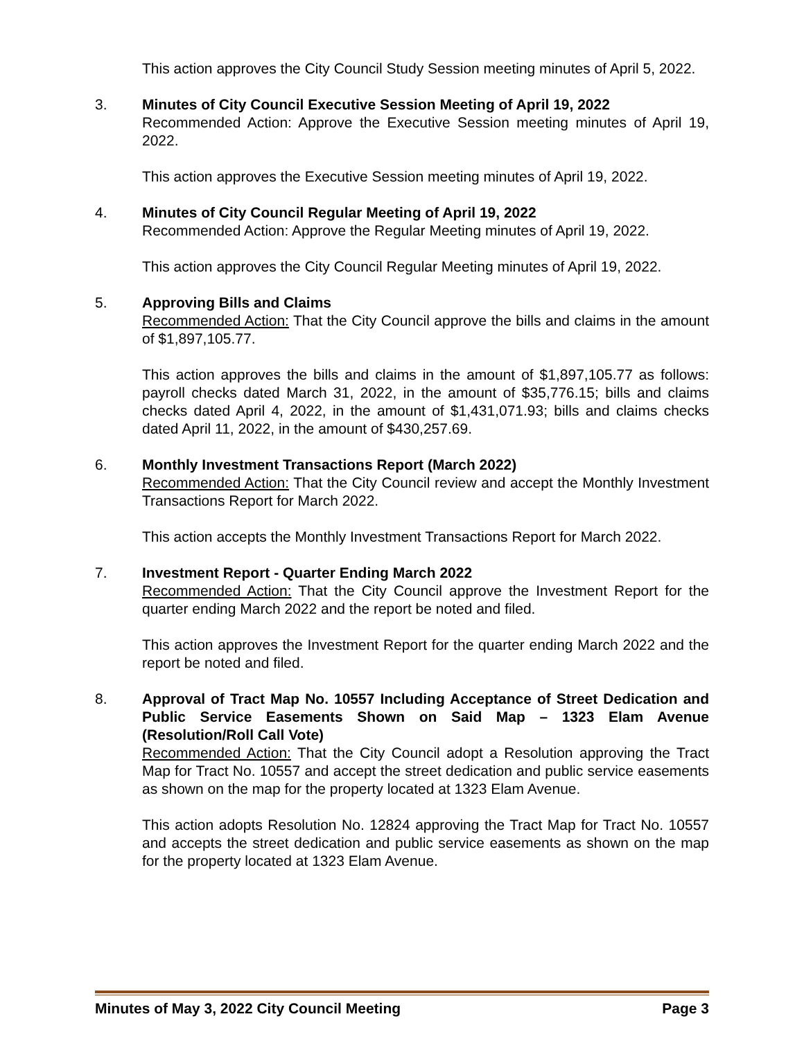This action approves the City Council Study Session meeting minutes of April 5, 2022.
3. Minutes of City Council Executive Session Meeting of April 19, 2022
Recommended Action: Approve the Executive Session meeting minutes of April 19, 2022.
This action approves the Executive Session meeting minutes of April 19, 2022.
4. Minutes of City Council Regular Meeting of April 19, 2022
Recommended Action: Approve the Regular Meeting minutes of April 19, 2022.
This action approves the City Council Regular Meeting minutes of April 19, 2022.
5. Approving Bills and Claims
Recommended Action: That the City Council approve the bills and claims in the amount of $1,897,105.77.
This action approves the bills and claims in the amount of $1,897,105.77 as follows: payroll checks dated March 31, 2022, in the amount of $35,776.15; bills and claims checks dated April 4, 2022, in the amount of $1,431,071.93; bills and claims checks dated April 11, 2022, in the amount of $430,257.69.
6. Monthly Investment Transactions Report (March 2022)
Recommended Action: That the City Council review and accept the Monthly Investment Transactions Report for March 2022.
This action accepts the Monthly Investment Transactions Report for March 2022.
7. Investment Report - Quarter Ending March 2022
Recommended Action: That the City Council approve the Investment Report for the quarter ending March 2022 and the report be noted and filed.
This action approves the Investment Report for the quarter ending March 2022 and the report be noted and filed.
8. Approval of Tract Map No. 10557 Including Acceptance of Street Dedication and Public Service Easements Shown on Said Map – 1323 Elam Avenue (Resolution/Roll Call Vote)
Recommended Action: That the City Council adopt a Resolution approving the Tract Map for Tract No. 10557 and accept the street dedication and public service easements as shown on the map for the property located at 1323 Elam Avenue.
This action adopts Resolution No. 12824 approving the Tract Map for Tract No. 10557 and accepts the street dedication and public service easements as shown on the map for the property located at 1323 Elam Avenue.
Minutes of May 3, 2022 City Council Meeting Page 3